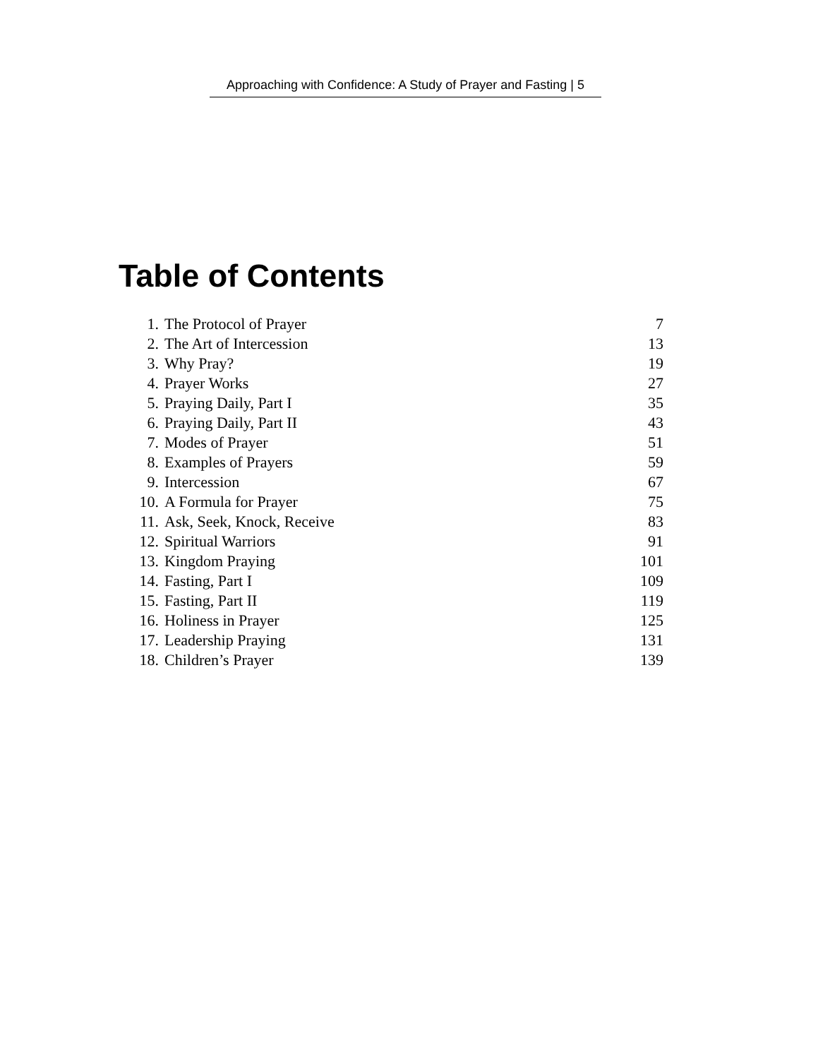Approaching with Confidence: A Study of Prayer and Fasting | 5
Table of Contents
| 1. | The Protocol of Prayer | 7 |
| 2. | The Art of Intercession | 13 |
| 3. | Why Pray? | 19 |
| 4. | Prayer Works | 27 |
| 5. | Praying Daily, Part I | 35 |
| 6. | Praying Daily, Part II | 43 |
| 7. | Modes of Prayer | 51 |
| 8. | Examples of Prayers | 59 |
| 9. | Intercession | 67 |
| 10. | A Formula for Prayer | 75 |
| 11. | Ask, Seek, Knock, Receive | 83 |
| 12. | Spiritual Warriors | 91 |
| 13. | Kingdom Praying | 101 |
| 14. | Fasting, Part I | 109 |
| 15. | Fasting, Part II | 119 |
| 16. | Holiness in Prayer | 125 |
| 17. | Leadership Praying | 131 |
| 18. | Children’s Prayer | 139 |